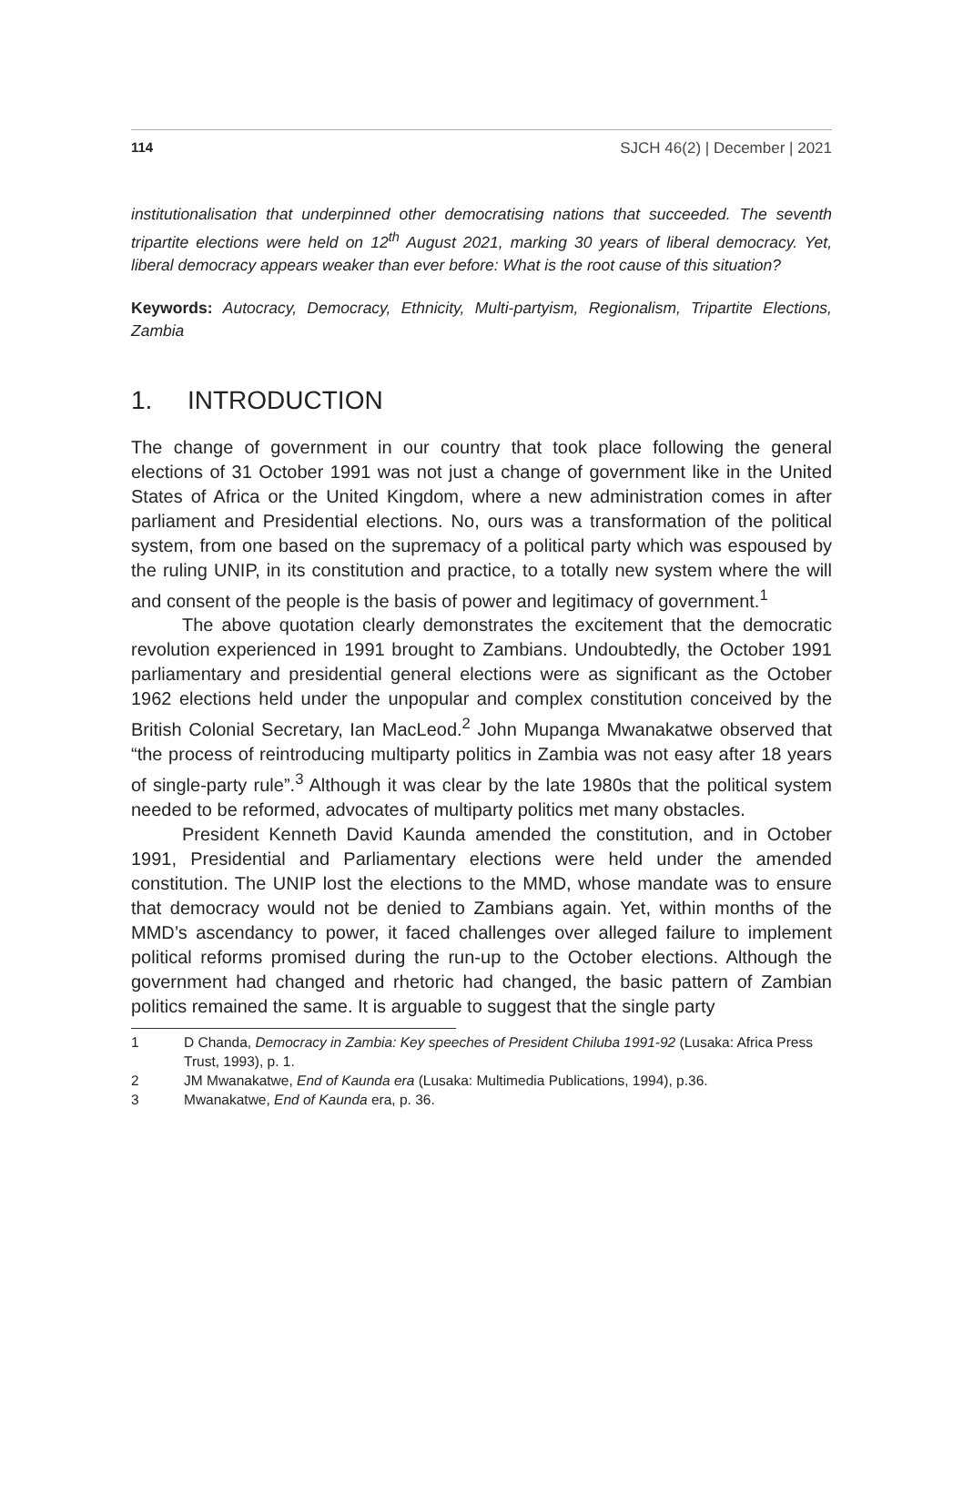114 SJCH 46(2) | December | 2021
institutionalisation that underpinned other democratising nations that succeeded. The seventh tripartite elections were held on 12<sup>th</sup> August 2021, marking 30 years of liberal democracy. Yet, liberal democracy appears weaker than ever before: What is the root cause of this situation?
Keywords: Autocracy, Democracy, Ethnicity, Multi-partyism, Regionalism, Tripartite Elections, Zambia
1. INTRODUCTION
The change of government in our country that took place following the general elections of 31 October 1991 was not just a change of government like in the United States of Africa or the United Kingdom, where a new administration comes in after parliament and Presidential elections. No, ours was a transformation of the political system, from one based on the supremacy of a political party which was espoused by the ruling UNIP, in its constitution and practice, to a totally new system where the will and consent of the people is the basis of power and legitimacy of government.<sup>1</sup>
The above quotation clearly demonstrates the excitement that the democratic revolution experienced in 1991 brought to Zambians. Undoubtedly, the October 1991 parliamentary and presidential general elections were as significant as the October 1962 elections held under the unpopular and complex constitution conceived by the British Colonial Secretary, Ian MacLeod.<sup>2</sup> John Mupanga Mwanakatwe observed that “the process of reintroducing multiparty politics in Zambia was not easy after 18 years of single-party rule”.<sup>3</sup> Although it was clear by the late 1980s that the political system needed to be reformed, advocates of multiparty politics met many obstacles.
President Kenneth David Kaunda amended the constitution, and in October 1991, Presidential and Parliamentary elections were held under the amended constitution. The UNIP lost the elections to the MMD, whose mandate was to ensure that democracy would not be denied to Zambians again. Yet, within months of the MMD’s ascendancy to power, it faced challenges over alleged failure to implement political reforms promised during the run-up to the October elections. Although the government had changed and rhetoric had changed, the basic pattern of Zambian politics remained the same. It is arguable to suggest that the single party
1 D Chanda, Democracy in Zambia: Key speeches of President Chiluba 1991-92 (Lusaka: Africa Press Trust, 1993), p. 1.
2 JM Mwanakatwe, End of Kaunda era (Lusaka: Multimedia Publications, 1994), p.36.
3 Mwanakatwe, End of Kaunda era, p. 36.